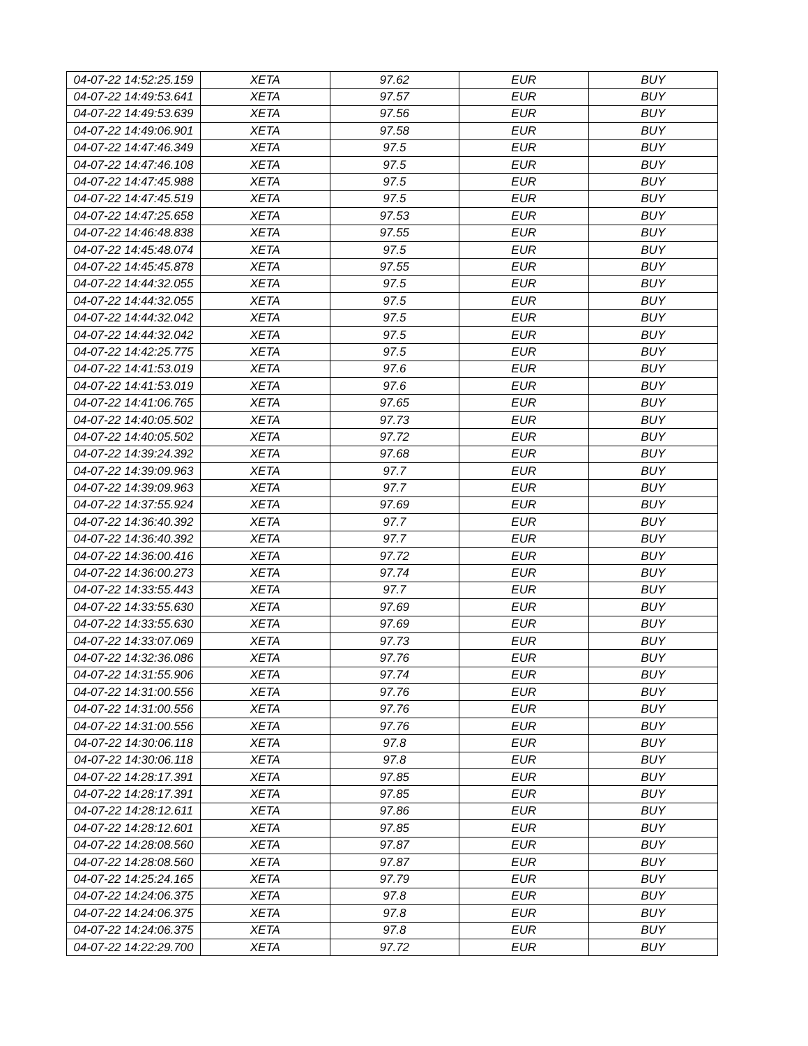| 04-07-22 14:52:25.159 | XETA | 97.62 | EUR | BUY |
| 04-07-22 14:49:53.641 | XETA | 97.57 | EUR | BUY |
| 04-07-22 14:49:53.639 | XETA | 97.56 | EUR | BUY |
| 04-07-22 14:49:06.901 | XETA | 97.58 | EUR | BUY |
| 04-07-22 14:47:46.349 | XETA | 97.5 | EUR | BUY |
| 04-07-22 14:47:46.108 | XETA | 97.5 | EUR | BUY |
| 04-07-22 14:47:45.988 | XETA | 97.5 | EUR | BUY |
| 04-07-22 14:47:45.519 | XETA | 97.5 | EUR | BUY |
| 04-07-22 14:47:25.658 | XETA | 97.53 | EUR | BUY |
| 04-07-22 14:46:48.838 | XETA | 97.55 | EUR | BUY |
| 04-07-22 14:45:48.074 | XETA | 97.5 | EUR | BUY |
| 04-07-22 14:45:45.878 | XETA | 97.55 | EUR | BUY |
| 04-07-22 14:44:32.055 | XETA | 97.5 | EUR | BUY |
| 04-07-22 14:44:32.055 | XETA | 97.5 | EUR | BUY |
| 04-07-22 14:44:32.042 | XETA | 97.5 | EUR | BUY |
| 04-07-22 14:44:32.042 | XETA | 97.5 | EUR | BUY |
| 04-07-22 14:42:25.775 | XETA | 97.5 | EUR | BUY |
| 04-07-22 14:41:53.019 | XETA | 97.6 | EUR | BUY |
| 04-07-22 14:41:53.019 | XETA | 97.6 | EUR | BUY |
| 04-07-22 14:41:06.765 | XETA | 97.65 | EUR | BUY |
| 04-07-22 14:40:05.502 | XETA | 97.73 | EUR | BUY |
| 04-07-22 14:40:05.502 | XETA | 97.72 | EUR | BUY |
| 04-07-22 14:39:24.392 | XETA | 97.68 | EUR | BUY |
| 04-07-22 14:39:09.963 | XETA | 97.7 | EUR | BUY |
| 04-07-22 14:39:09.963 | XETA | 97.7 | EUR | BUY |
| 04-07-22 14:37:55.924 | XETA | 97.69 | EUR | BUY |
| 04-07-22 14:36:40.392 | XETA | 97.7 | EUR | BUY |
| 04-07-22 14:36:40.392 | XETA | 97.7 | EUR | BUY |
| 04-07-22 14:36:00.416 | XETA | 97.72 | EUR | BUY |
| 04-07-22 14:36:00.273 | XETA | 97.74 | EUR | BUY |
| 04-07-22 14:33:55.443 | XETA | 97.7 | EUR | BUY |
| 04-07-22 14:33:55.630 | XETA | 97.69 | EUR | BUY |
| 04-07-22 14:33:55.630 | XETA | 97.69 | EUR | BUY |
| 04-07-22 14:33:07.069 | XETA | 97.73 | EUR | BUY |
| 04-07-22 14:32:36.086 | XETA | 97.76 | EUR | BUY |
| 04-07-22 14:31:55.906 | XETA | 97.74 | EUR | BUY |
| 04-07-22 14:31:00.556 | XETA | 97.76 | EUR | BUY |
| 04-07-22 14:31:00.556 | XETA | 97.76 | EUR | BUY |
| 04-07-22 14:31:00.556 | XETA | 97.76 | EUR | BUY |
| 04-07-22 14:30:06.118 | XETA | 97.8 | EUR | BUY |
| 04-07-22 14:30:06.118 | XETA | 97.8 | EUR | BUY |
| 04-07-22 14:28:17.391 | XETA | 97.85 | EUR | BUY |
| 04-07-22 14:28:17.391 | XETA | 97.85 | EUR | BUY |
| 04-07-22 14:28:12.611 | XETA | 97.86 | EUR | BUY |
| 04-07-22 14:28:12.601 | XETA | 97.85 | EUR | BUY |
| 04-07-22 14:28:08.560 | XETA | 97.87 | EUR | BUY |
| 04-07-22 14:28:08.560 | XETA | 97.87 | EUR | BUY |
| 04-07-22 14:25:24.165 | XETA | 97.79 | EUR | BUY |
| 04-07-22 14:24:06.375 | XETA | 97.8 | EUR | BUY |
| 04-07-22 14:24:06.375 | XETA | 97.8 | EUR | BUY |
| 04-07-22 14:24:06.375 | XETA | 97.8 | EUR | BUY |
| 04-07-22 14:22:29.700 | XETA | 97.72 | EUR | BUY |